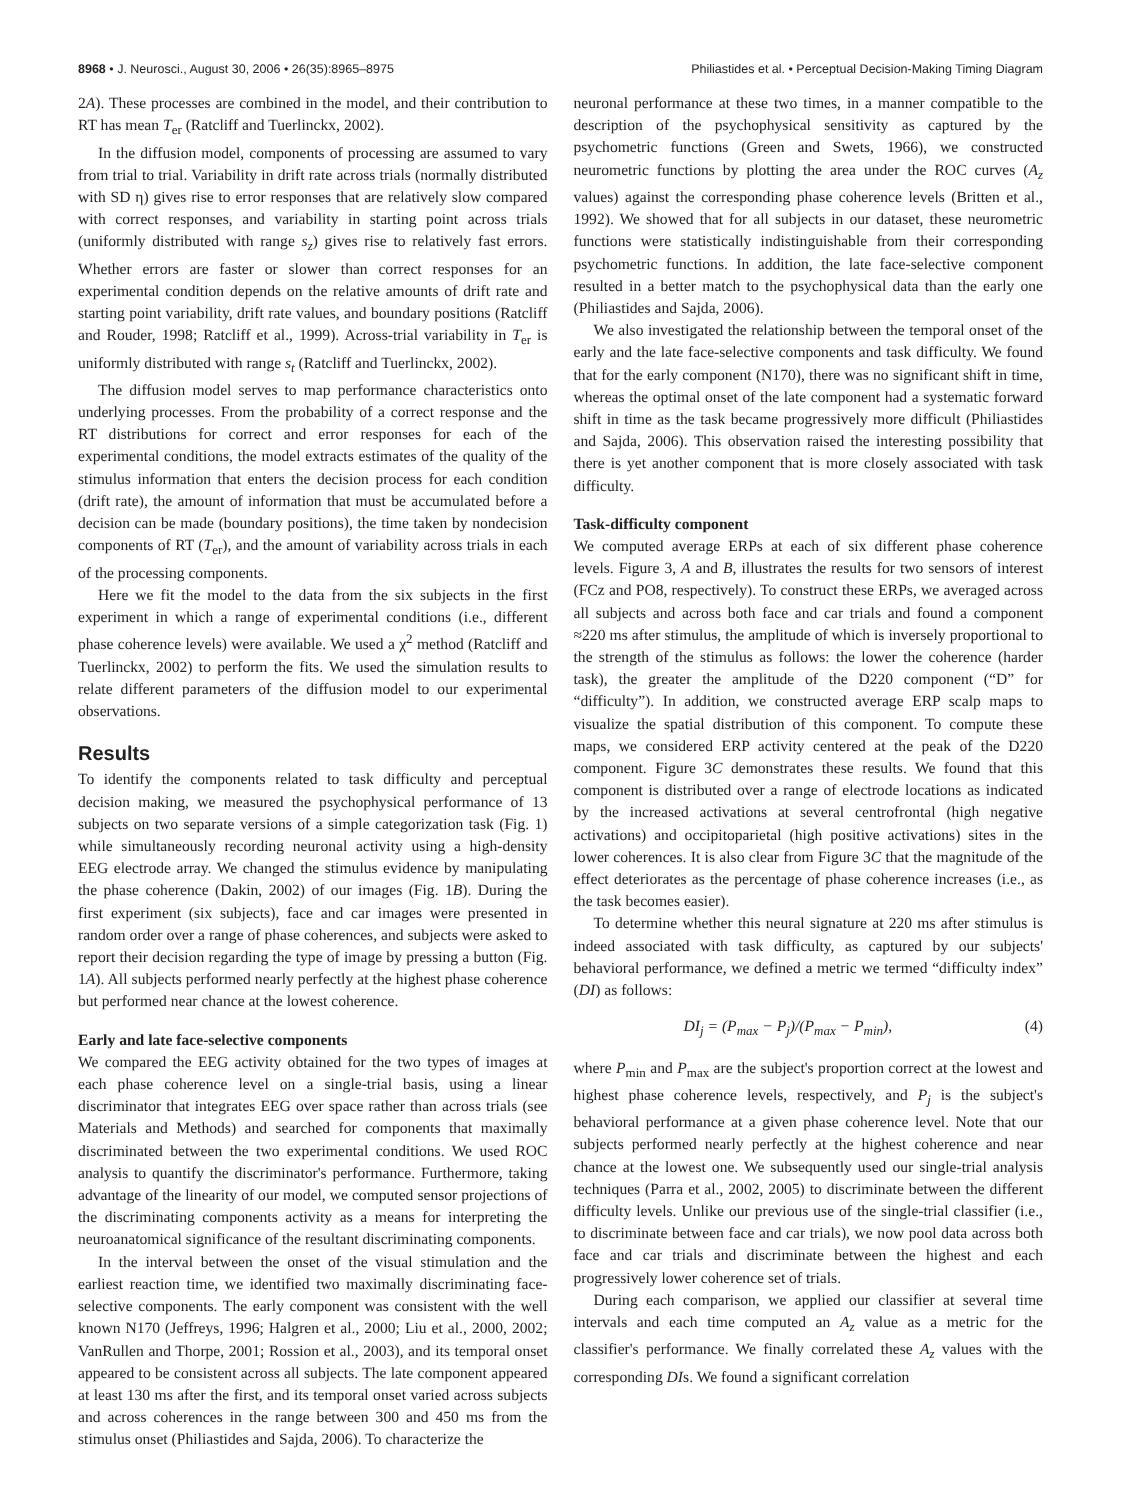8968 • J. Neurosci., August 30, 2006 • 26(35):8965–8975 Philiastides et al. • Perceptual Decision-Making Timing Diagram
2A). These processes are combined in the model, and their contribution to RT has mean T<sub>er</sub> (Ratcliff and Tuerlinckx, 2002).
In the diffusion model, components of processing are assumed to vary from trial to trial. Variability in drift rate across trials (normally distributed with SD η) gives rise to error responses that are relatively slow compared with correct responses, and variability in starting point across trials (uniformly distributed with range s<sub>z</sub>) gives rise to relatively fast errors. Whether errors are faster or slower than correct responses for an experimental condition depends on the relative amounts of drift rate and starting point variability, drift rate values, and boundary positions (Ratcliff and Rouder, 1998; Ratcliff et al., 1999). Across-trial variability in T<sub>er</sub> is uniformly distributed with range s<sub>t</sub> (Ratcliff and Tuerlinckx, 2002).
The diffusion model serves to map performance characteristics onto underlying processes. From the probability of a correct response and the RT distributions for correct and error responses for each of the experimental conditions, the model extracts estimates of the quality of the stimulus information that enters the decision process for each condition (drift rate), the amount of information that must be accumulated before a decision can be made (boundary positions), the time taken by nondecision components of RT (T<sub>er</sub>), and the amount of variability across trials in each of the processing components.
Here we fit the model to the data from the six subjects in the first experiment in which a range of experimental conditions (i.e., different phase coherence levels) were available. We used a χ<sup>2</sup> method (Ratcliff and Tuerlinckx, 2002) to perform the fits. We used the simulation results to relate different parameters of the diffusion model to our experimental observations.
Results
To identify the components related to task difficulty and perceptual decision making, we measured the psychophysical performance of 13 subjects on two separate versions of a simple categorization task (Fig. 1) while simultaneously recording neuronal activity using a high-density EEG electrode array. We changed the stimulus evidence by manipulating the phase coherence (Dakin, 2002) of our images (Fig. 1B). During the first experiment (six subjects), face and car images were presented in random order over a range of phase coherences, and subjects were asked to report their decision regarding the type of image by pressing a button (Fig. 1A). All subjects performed nearly perfectly at the highest phase coherence but performed near chance at the lowest coherence.
Early and late face-selective components
We compared the EEG activity obtained for the two types of images at each phase coherence level on a single-trial basis, using a linear discriminator that integrates EEG over space rather than across trials (see Materials and Methods) and searched for components that maximally discriminated between the two experimental conditions. We used ROC analysis to quantify the discriminator's performance. Furthermore, taking advantage of the linearity of our model, we computed sensor projections of the discriminating components activity as a means for interpreting the neuroanatomical significance of the resultant discriminating components.
In the interval between the onset of the visual stimulation and the earliest reaction time, we identified two maximally discriminating face-selective components. The early component was consistent with the well known N170 (Jeffreys, 1996; Halgren et al., 2000; Liu et al., 2000, 2002; VanRullen and Thorpe, 2001; Rossion et al., 2003), and its temporal onset appeared to be consistent across all subjects. The late component appeared at least 130 ms after the first, and its temporal onset varied across subjects and across coherences in the range between 300 and 450 ms from the stimulus onset (Philiastides and Sajda, 2006). To characterize the
neuronal performance at these two times, in a manner compatible to the description of the psychophysical sensitivity as captured by the psychometric functions (Green and Swets, 1966), we constructed neurometric functions by plotting the area under the ROC curves (A<sub>z</sub> values) against the corresponding phase coherence levels (Britten et al., 1992). We showed that for all subjects in our dataset, these neurometric functions were statistically indistinguishable from their corresponding psychometric functions. In addition, the late face-selective component resulted in a better match to the psychophysical data than the early one (Philiastides and Sajda, 2006).
We also investigated the relationship between the temporal onset of the early and the late face-selective components and task difficulty. We found that for the early component (N170), there was no significant shift in time, whereas the optimal onset of the late component had a systematic forward shift in time as the task became progressively more difficult (Philiastides and Sajda, 2006). This observation raised the interesting possibility that there is yet another component that is more closely associated with task difficulty.
Task-difficulty component
We computed average ERPs at each of six different phase coherence levels. Figure 3, A and B, illustrates the results for two sensors of interest (FCz and PO8, respectively). To construct these ERPs, we averaged across all subjects and across both face and car trials and found a component ≈220 ms after stimulus, the amplitude of which is inversely proportional to the strength of the stimulus as follows: the lower the coherence (harder task), the greater the amplitude of the D220 component (“D” for “difficulty”). In addition, we constructed average ERP scalp maps to visualize the spatial distribution of this component. To compute these maps, we considered ERP activity centered at the peak of the D220 component. Figure 3C demonstrates these results. We found that this component is distributed over a range of electrode locations as indicated by the increased activations at several centrofrontal (high negative activations) and occipitoparietal (high positive activations) sites in the lower coherences. It is also clear from Figure 3C that the magnitude of the effect deteriorates as the percentage of phase coherence increases (i.e., as the task becomes easier).
To determine whether this neural signature at 220 ms after stimulus is indeed associated with task difficulty, as captured by our subjects' behavioral performance, we defined a metric we termed “difficulty index” (DI) as follows:
DI<sub>j</sub> = (P<sub>max</sub> − P<sub>j</sub>)/(P<sub>max</sub> − P<sub>min</sub>), (4)
where P<sub>min</sub> and P<sub>max</sub> are the subject's proportion correct at the lowest and highest phase coherence levels, respectively, and P<sub>j</sub> is the subject's behavioral performance at a given phase coherence level. Note that our subjects performed nearly perfectly at the highest coherence and near chance at the lowest one. We subsequently used our single-trial analysis techniques (Parra et al., 2002, 2005) to discriminate between the different difficulty levels. Unlike our previous use of the single-trial classifier (i.e., to discriminate between face and car trials), we now pool data across both face and car trials and discriminate between the highest and each progressively lower coherence set of trials.
During each comparison, we applied our classifier at several time intervals and each time computed an A<sub>z</sub> value as a metric for the classifier's performance. We finally correlated these A<sub>z</sub> values with the corresponding DIs. We found a significant correlation